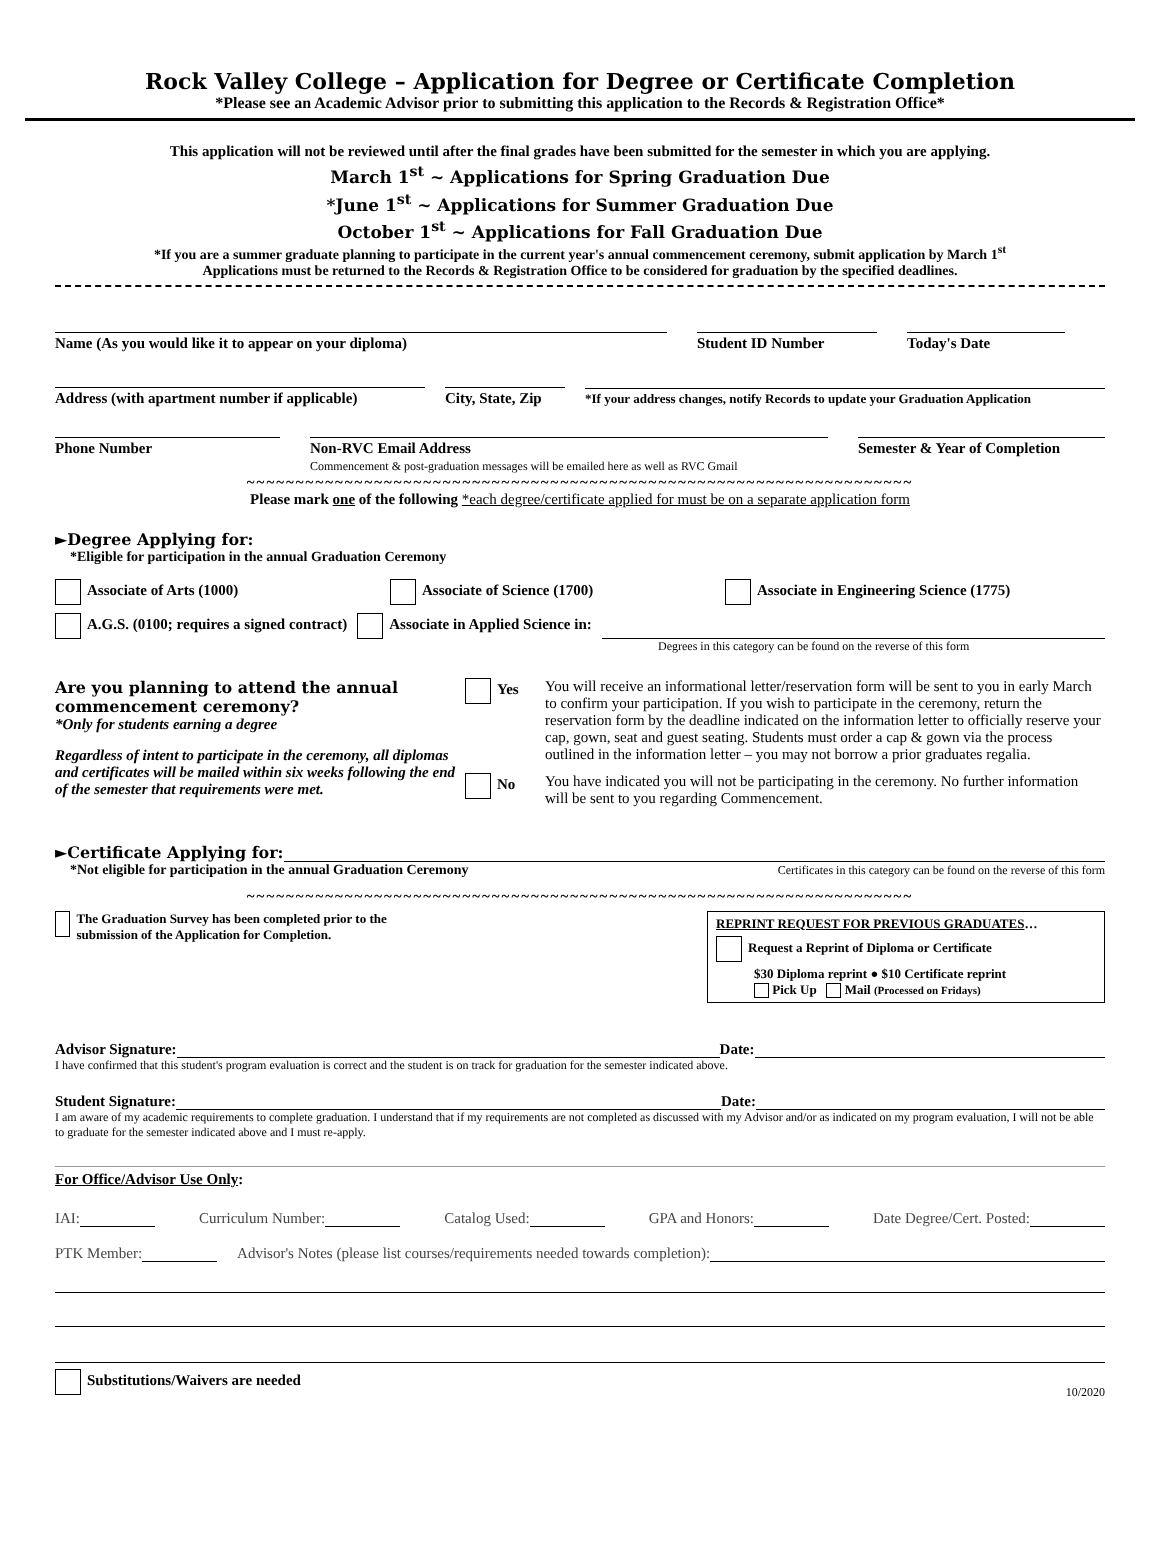Rock Valley College – Application for Degree or Certificate Completion
*Please see an Academic Advisor prior to submitting this application to the Records & Registration Office*
This application will not be reviewed until after the final grades have been submitted for the semester in which you are applying.
March 1<sup>st</sup> ~ Applications for Spring Graduation Due
*June 1<sup>st</sup> ~ Applications for Summer Graduation Due
October 1<sup>st</sup> ~ Applications for Fall Graduation Due
*If you are a summer graduate planning to participate in the current year's annual commencement ceremony, submit application by March 1<sup>st</sup>
Applications must be returned to the Records & Registration Office to be considered for graduation by the specified deadlines.
Name (As you would like it to appear on your diploma)
Student ID Number
Today's Date
Address (with apartment number if applicable)
City, State, Zip
*If your address changes, notify Records to update your Graduation Application
Phone Number Non-RVC Email Address
Commencement & post-graduation messages will be emailed here as well as RVC Gmail
Semester & Year of Completion
~~~~~~~~~~~~~~~~~~~~~~~~~~~~~~~~~~~~~~~~~~~~~~~~~~~~~~~~~~~~~~~~~~~~
Please mark one of the following *each degree/certificate applied for must be on a separate application form
►Degree Applying for:
*Eligible for participation in the annual Graduation Ceremony
Associate of Arts (1000)
Associate of Science (1700)
Associate in Engineering Science (1775)
A.G.S. (0100; requires a signed contract)
Associate in Applied Science in:
Degrees in this category can be found on the reverse of this form
Are you planning to attend the annual commencement ceremony?
*Only for students earning a degree
Regardless of intent to participate in the ceremony, all diplomas and certificates will be mailed within six weeks following the end of the semester that requirements were met.
Yes You will receive an informational letter/reservation form will be sent to you in early March to confirm your participation. If you wish to participate in the ceremony, return the reservation form by the deadline indicated on the information letter to officially reserve your cap, gown, seat and guest seating. Students must order a cap & gown via the process outlined in the information letter – you may not borrow a prior graduates regalia.
No You have indicated you will not be participating in the ceremony. No further information will be sent to you regarding Commencement.
►Certificate Applying for:
*Not eligible for participation in the annual Graduation Ceremony
Certificates in this category can be found on the reverse of this form
~~~~~~~~~~~~~~~~~~~~~~~~~~~~~~~~~~~~~~~~~~~~~~~~~~~~~~~~~~~~~~~~~~~~
The Graduation Survey has been completed prior to the submission of the Application for Completion.
REPRINT REQUEST FOR PREVIOUS GRADUATES…
Request a Reprint of Diploma or Certificate
$30 Diploma reprint ● $10 Certificate reprint
Pick Up Mail (Processed on Fridays)
Advisor Signature: Date:
I have confirmed that this student's program evaluation is correct and the student is on track for graduation for the semester indicated above.
Student Signature: Date:
I am aware of my academic requirements to complete graduation. I understand that if my requirements are not completed as discussed with my Advisor and/or as indicated on my program evaluation, I will not be able to graduate for the semester indicated above and I must re-apply.
For Office/Advisor Use Only:
IAI: Curriculum Number: Catalog Used: GPA and Honors: Date Degree/Cert. Posted:
PTK Member: Advisor's Notes (please list courses/requirements needed towards completion):
Substitutions/Waivers are needed
10/2020